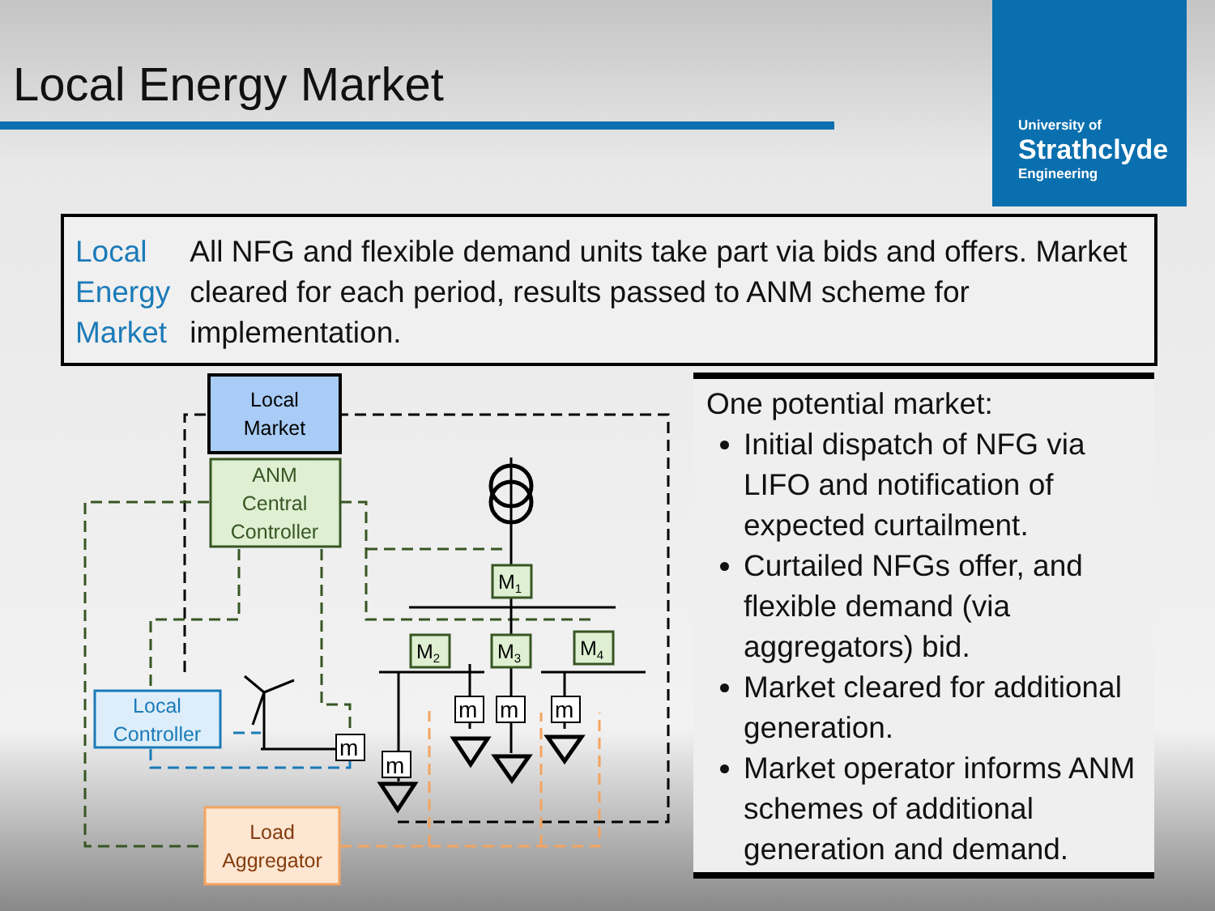Local Energy Market
University of
Strathclyde
Engineering
Local
Energy
Market
All NFG and flexible demand units take part via bids and offers. Market cleared for each period, results passed to ANM scheme for implementation.
Local
Market
ANM
Central
Controller
Local
Controller
Load
Aggregator
M1
M2
M3
M4
m
m
m
m
m
One potential market:
Initial dispatch of NFG via LIFO and notification of expected curtailment.
Curtailed NFGs offer, and flexible demand (via aggregators) bid.
Market cleared for additional generation.
Market operator informs ANM schemes of additional generation and demand.